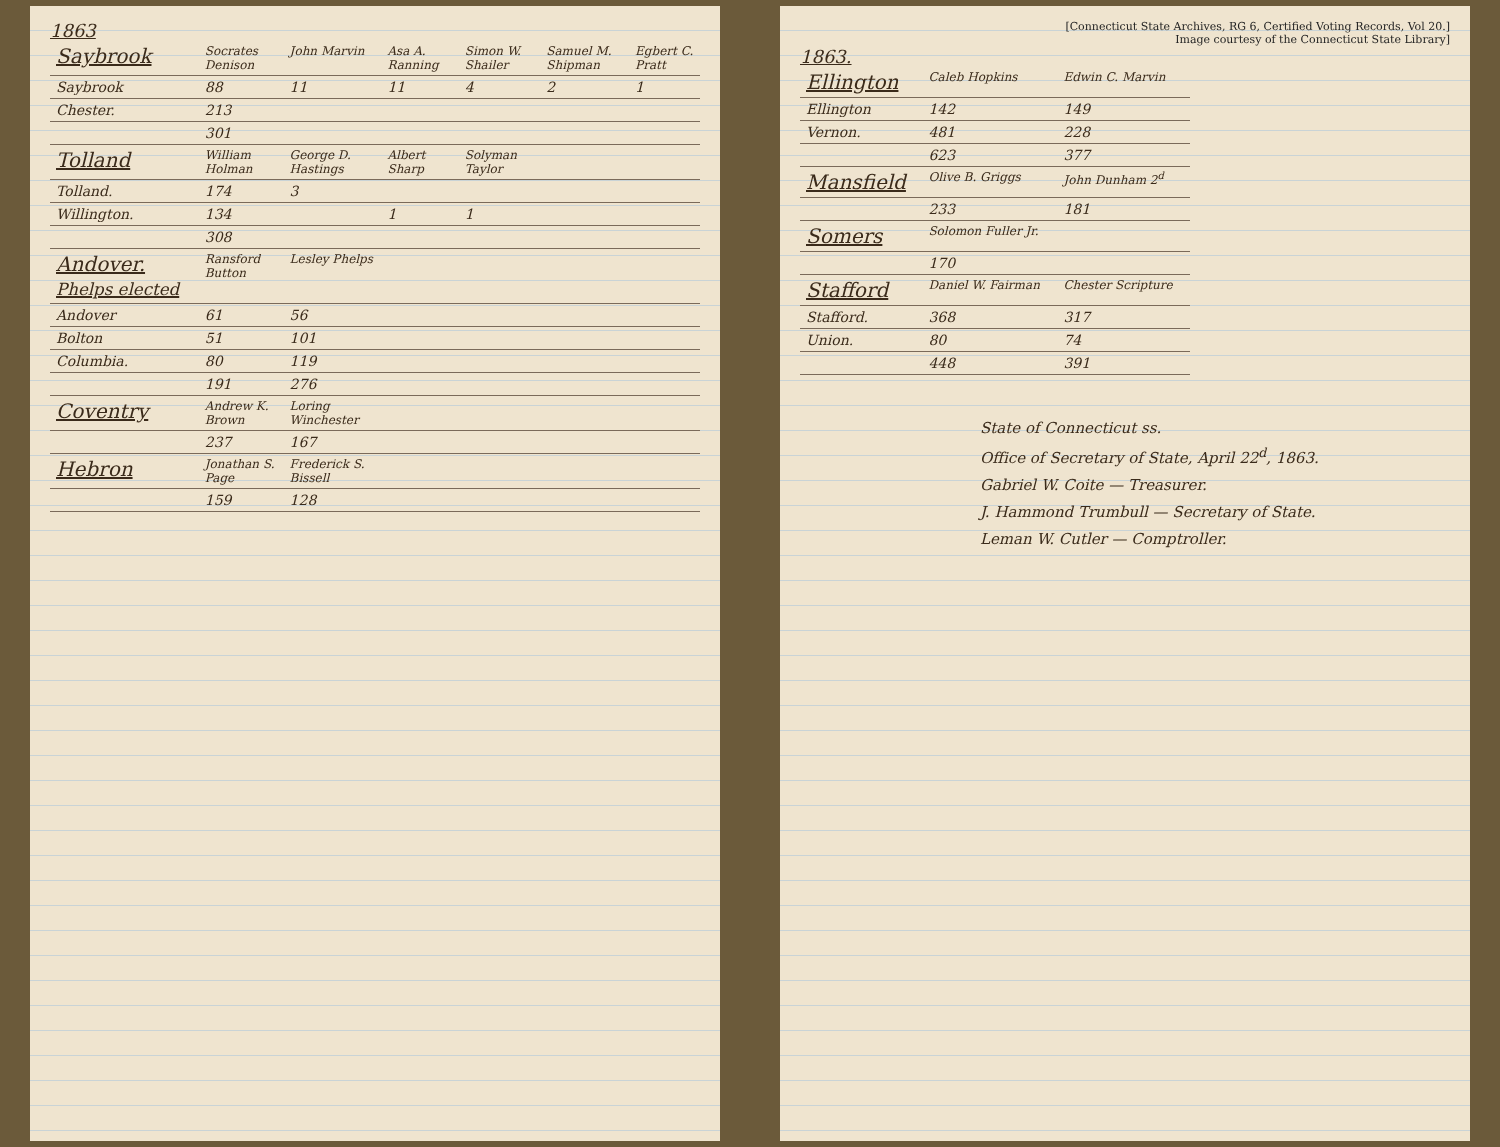1863
| Saybrook | Socrates Denison | John Marvin | Asa A. Ranning | Simon W. Shailer | Samuel M. Shipman | Egbert C. Pratt |
| Saybrook | 88 | 11 | 11 | 4 | 2 | 1 |
| Chester. | 213 | | | | | |
| | 301 | | | | | |
| Tolland | William Holman | George D. Hastings | Albert Sharp | Solyman Taylor | | |
| Tolland. | 174 | 3 | | | | |
| Willington. | 134 | | 1 | 1 | | |
| | 308 | | | | | |
| Andover. Phelps elected | Ransford Button | Lesley Phelps | | | | |
| Andover | 61 | 56 | | | | |
| Bolton | 51 | 101 | | | | |
| Columbia. | 80 | 119 | | | | |
| | 191 | 276 | | | | |
| Coventry | Andrew K. Brown | Loring Winchester | | | | |
| | 237 | 167 | | | | |
| Hebron | Jonathan S. Page | Frederick S. Bissell | | | | |
| | 159 | 128 | | | | |
[Connecticut State Archives, RG 6, Certified Voting Records, Vol 20.]
Image courtesy of the Connecticut State Library]
1863.
| Ellington | Caleb Hopkins | Edwin C. Marvin |
| Ellington | 142 | 149 |
| Vernon. | 481 | 228 |
| | 623 | 377 |
| Mansfield | Olive B. Griggs | John Dunham 2<sup>d</sup> |
| | 233 | 181 |
| Somers | Solomon Fuller Jr. | |
| | 170 | |
| Stafford | Daniel W. Fairman | Chester Scripture |
| Stafford. | 368 | 317 |
| Union. | 80 | 74 |
| | 448 | 391 |
State of Connecticut ss.
Office of Secretary of State, April 22<sup>d</sup>, 1863.
Gabriel W. Coite — Treasurer.
J. Hammond Trumbull — Secretary of State.
Leman W. Cutler — Comptroller.